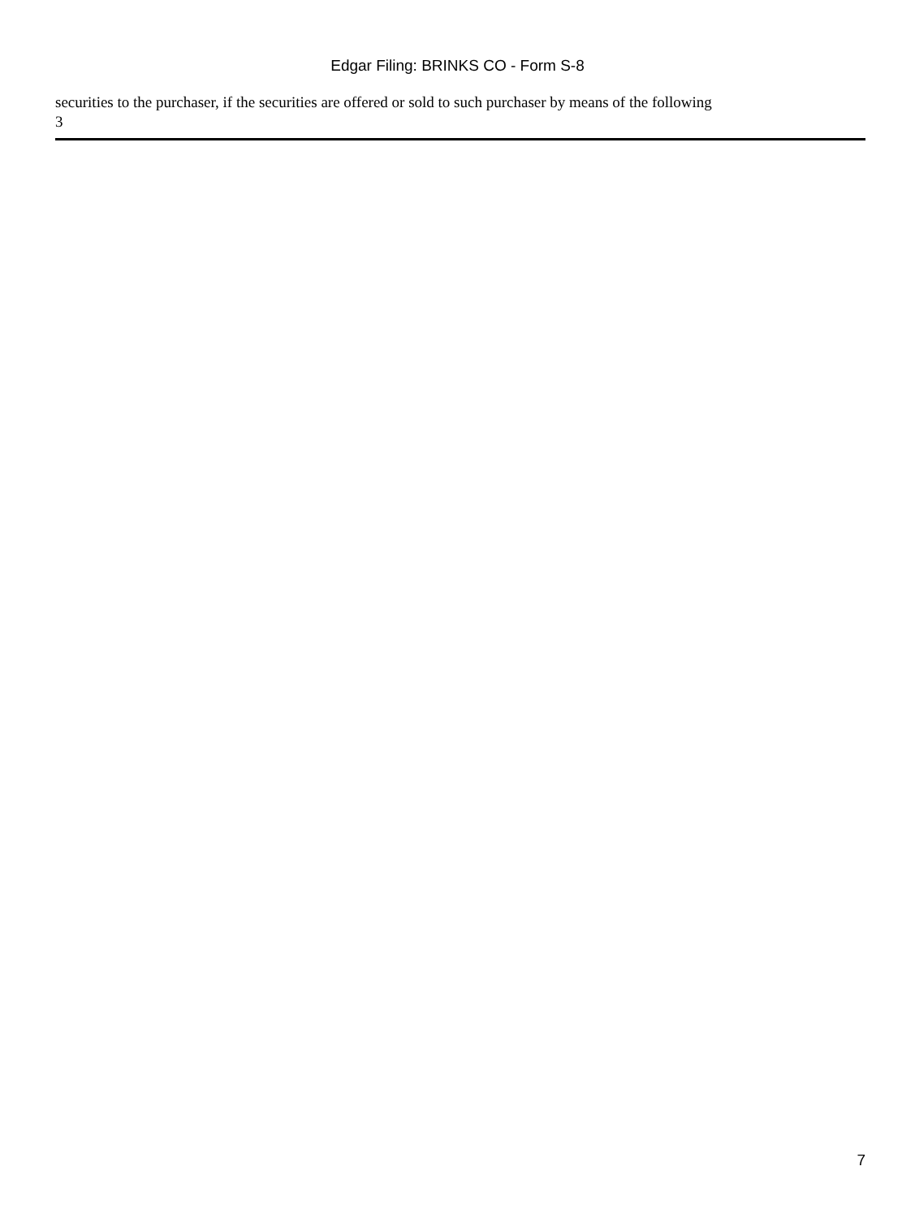Edgar Filing: BRINKS CO - Form S-8
securities to the purchaser, if the securities are offered or sold to such purchaser by means of the following
3
7